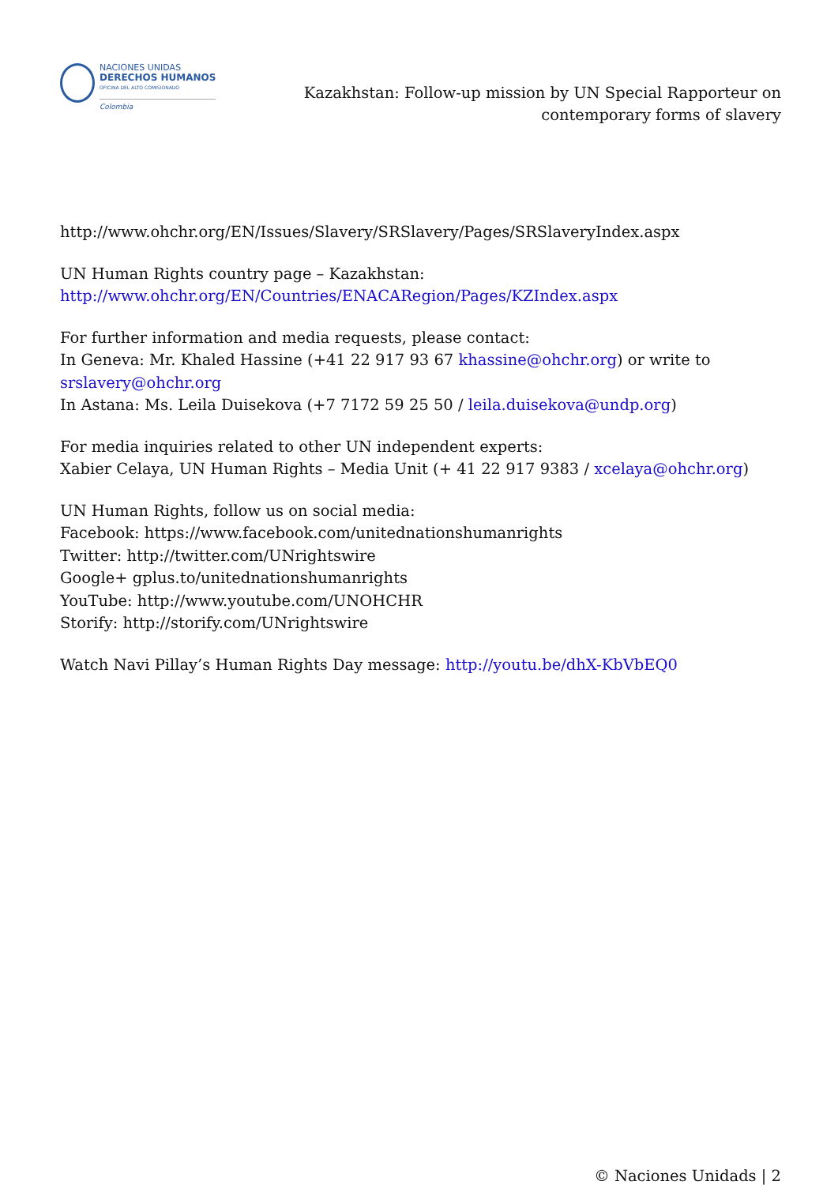NACIONES UNIDAS
DERECHOS HUMANOS
OFICINA DEL ALTO COMISIONADO
Colombia
Kazakhstan: Follow-up mission by UN Special Rapporteur on
contemporary forms of slavery
http://www.ohchr.org/EN/Issues/Slavery/SRSlavery/Pages/SRSlaveryIndex.aspx
UN Human Rights country page – Kazakhstan:
http://www.ohchr.org/EN/Countries/ENACARegion/Pages/KZIndex.aspx
For further information and media requests, please contact:
In Geneva: Mr. Khaled Hassine (+41 22 917 93 67 khassine@ohchr.org) or write to
srslavery@ohchr.org
In Astana: Ms. Leila Duisekova (+7 7172 59 25 50 / leila.duisekova@undp.org)
For media inquiries related to other UN independent experts:
Xabier Celaya, UN Human Rights – Media Unit (+ 41 22 917 9383 / xcelaya@ohchr.org)
UN Human Rights, follow us on social media:
Facebook: https://www.facebook.com/unitednationshumanrights
Twitter: http://twitter.com/UNrightswire
Google+ gplus.to/unitednationshumanrights
YouTube: http://www.youtube.com/UNOHCHR
Storify: http://storify.com/UNrightswire
Watch Navi Pillay’s Human Rights Day message: http://youtu.be/dhX-KbVbEQ0
© Naciones Unidads | 2